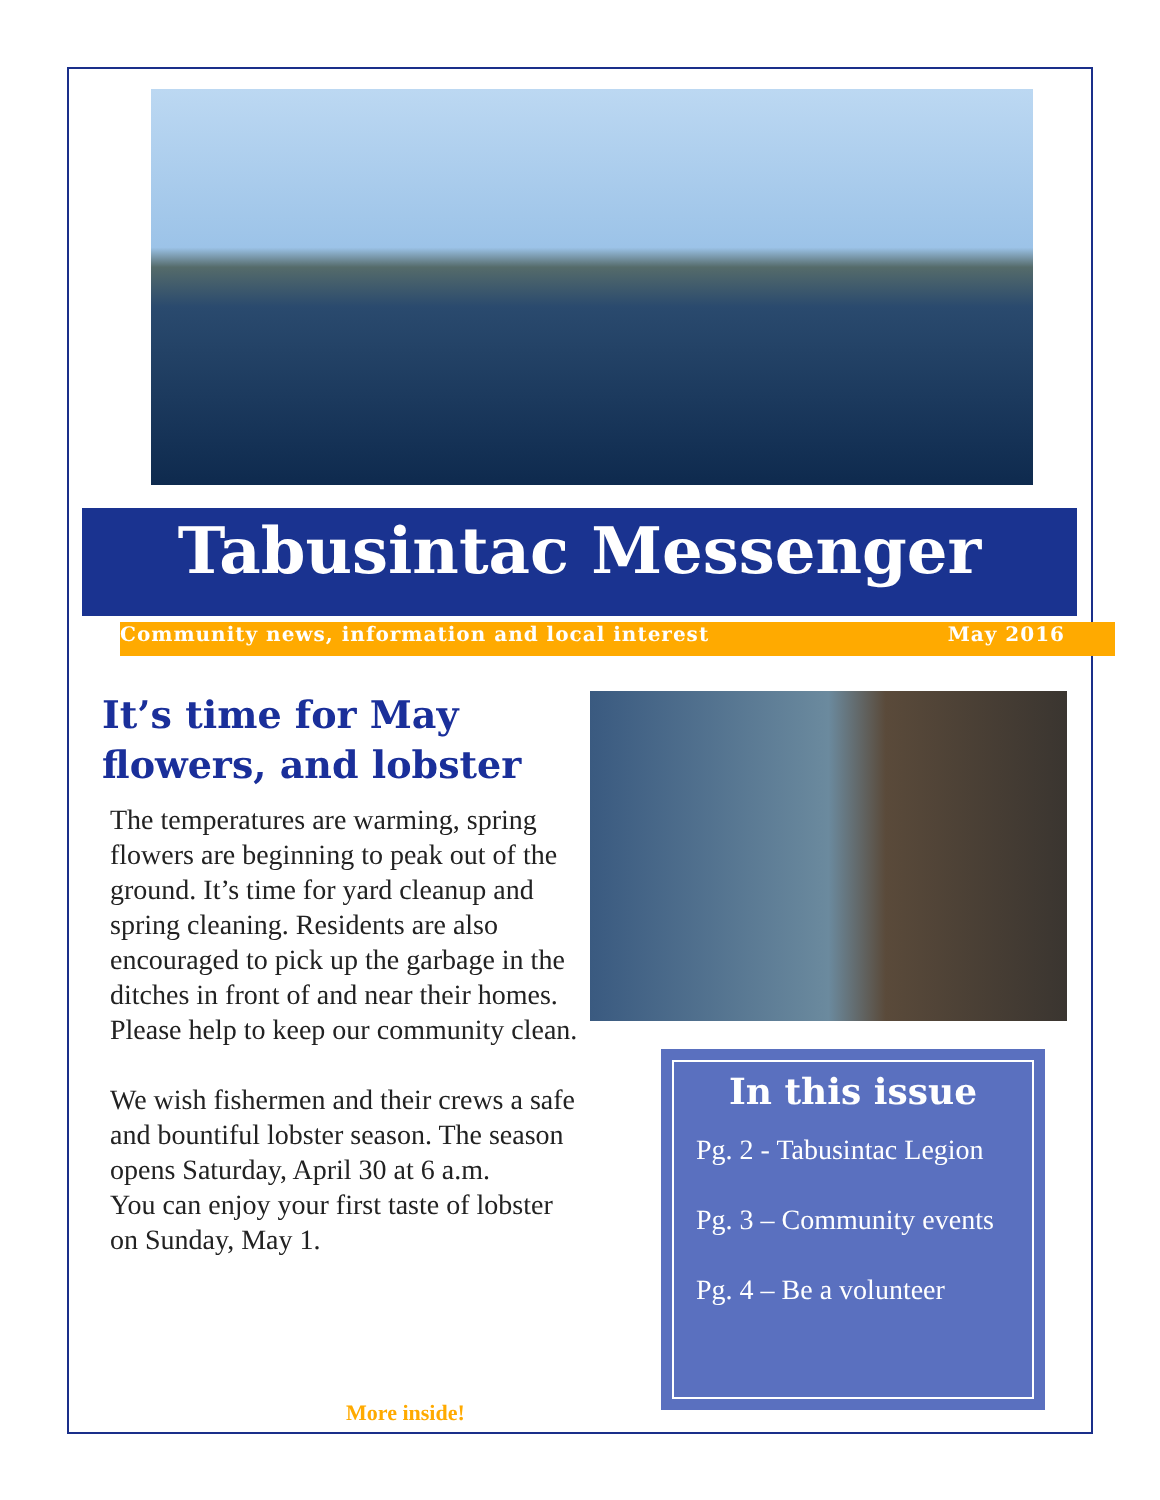Tabusintac Messenger
Community news, information and local interest May 2016
It’s time for May flowers, and lobster
The temperatures are warming, spring flowers are beginning to peak out of the ground. It’s time for yard cleanup and spring cleaning. Residents are also encouraged to pick up the garbage in the ditches in front of and near their homes. Please help to keep our community clean.
We wish fishermen and their crews a safe and bountiful lobster season. The season opens Saturday, April 30 at 6 a.m.
You can enjoy your first taste of lobster on Sunday, May 1.
In this issue
Pg. 2 - Tabusintac Legion
Pg. 3 – Community events
Pg. 4 – Be a volunteer
More inside!